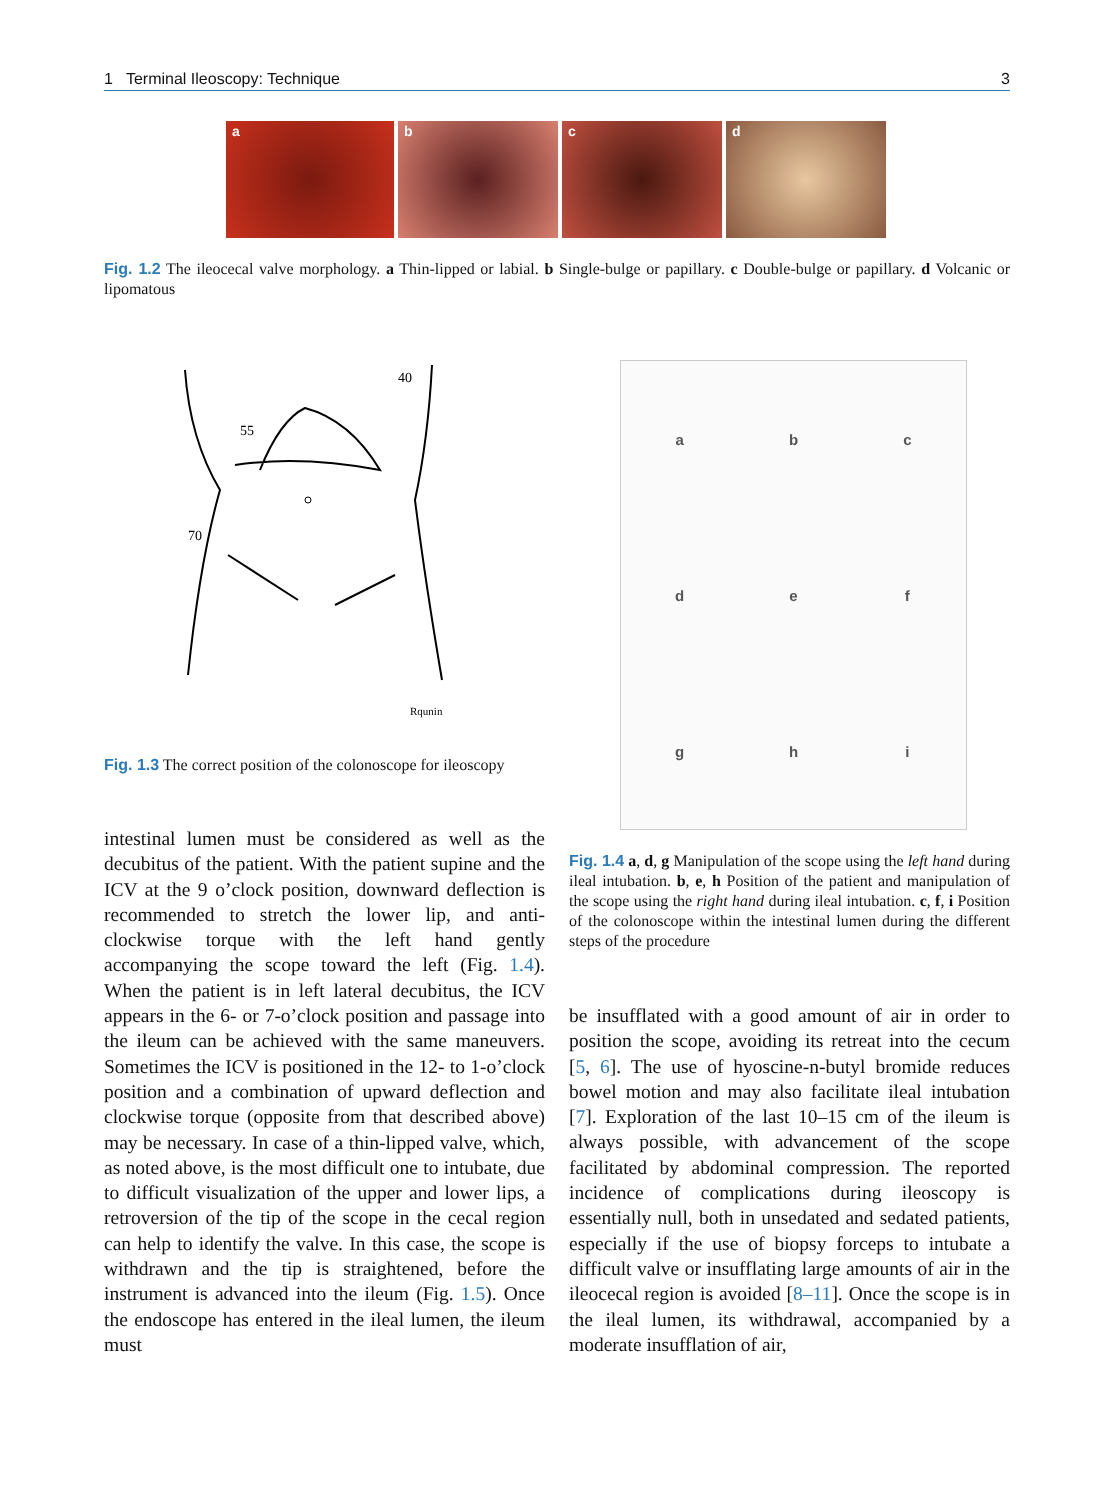1 Terminal Ileoscopy: Technique 3
a b c d
Fig. 1.2 The ileocecal valve morphology. a Thin-lipped or labial. b Single-bulge or papillary. c Double-bulge or papillary. d Volcanic or lipomatous
40
55
70
Rqunin
Fig. 1.3 The correct position of the colonoscope for ileoscopy
abc def ghi
Fig. 1.4 a, d, g Manipulation of the scope using the left hand during ileal intubation. b, e, h Position of the patient and manipulation of the scope using the right hand during ileal intubation. c, f, i Position of the colonoscope within the intestinal lumen during the different steps of the procedure
intestinal lumen must be considered as well as the decubitus of the patient. With the patient supine and the ICV at the 9 o’clock position, downward deflection is recommended to stretch the lower lip, and anti-clockwise torque with the left hand gently accompanying the scope toward the left (Fig. 1.4). When the patient is in left lateral decubitus, the ICV appears in the 6- or 7-o’clock position and passage into the ileum can be achieved with the same maneuvers. Sometimes the ICV is positioned in the 12- to 1-o’clock position and a combination of upward deflection and clockwise torque (opposite from that described above) may be necessary. In case of a thin-lipped valve, which, as noted above, is the most difficult one to intubate, due to difficult visualization of the upper and lower lips, a retroversion of the tip of the scope in the cecal region can help to identify the valve. In this case, the scope is withdrawn and the tip is straightened, before the instrument is advanced into the ileum (Fig. 1.5). Once the endoscope has entered in the ileal lumen, the ileum must
be insufflated with a good amount of air in order to position the scope, avoiding its retreat into the cecum [5, 6]. The use of hyoscine-n-butyl bromide reduces bowel motion and may also facilitate ileal intubation [7]. Exploration of the last 10–15 cm of the ileum is always possible, with advancement of the scope facilitated by abdominal compression. The reported incidence of complications during ileoscopy is essentially null, both in unsedated and sedated patients, especially if the use of biopsy forceps to intubate a difficult valve or insufflating large amounts of air in the ileocecal region is avoided [8–11]. Once the scope is in the ileal lumen, its withdrawal, accompanied by a moderate insufflation of air,